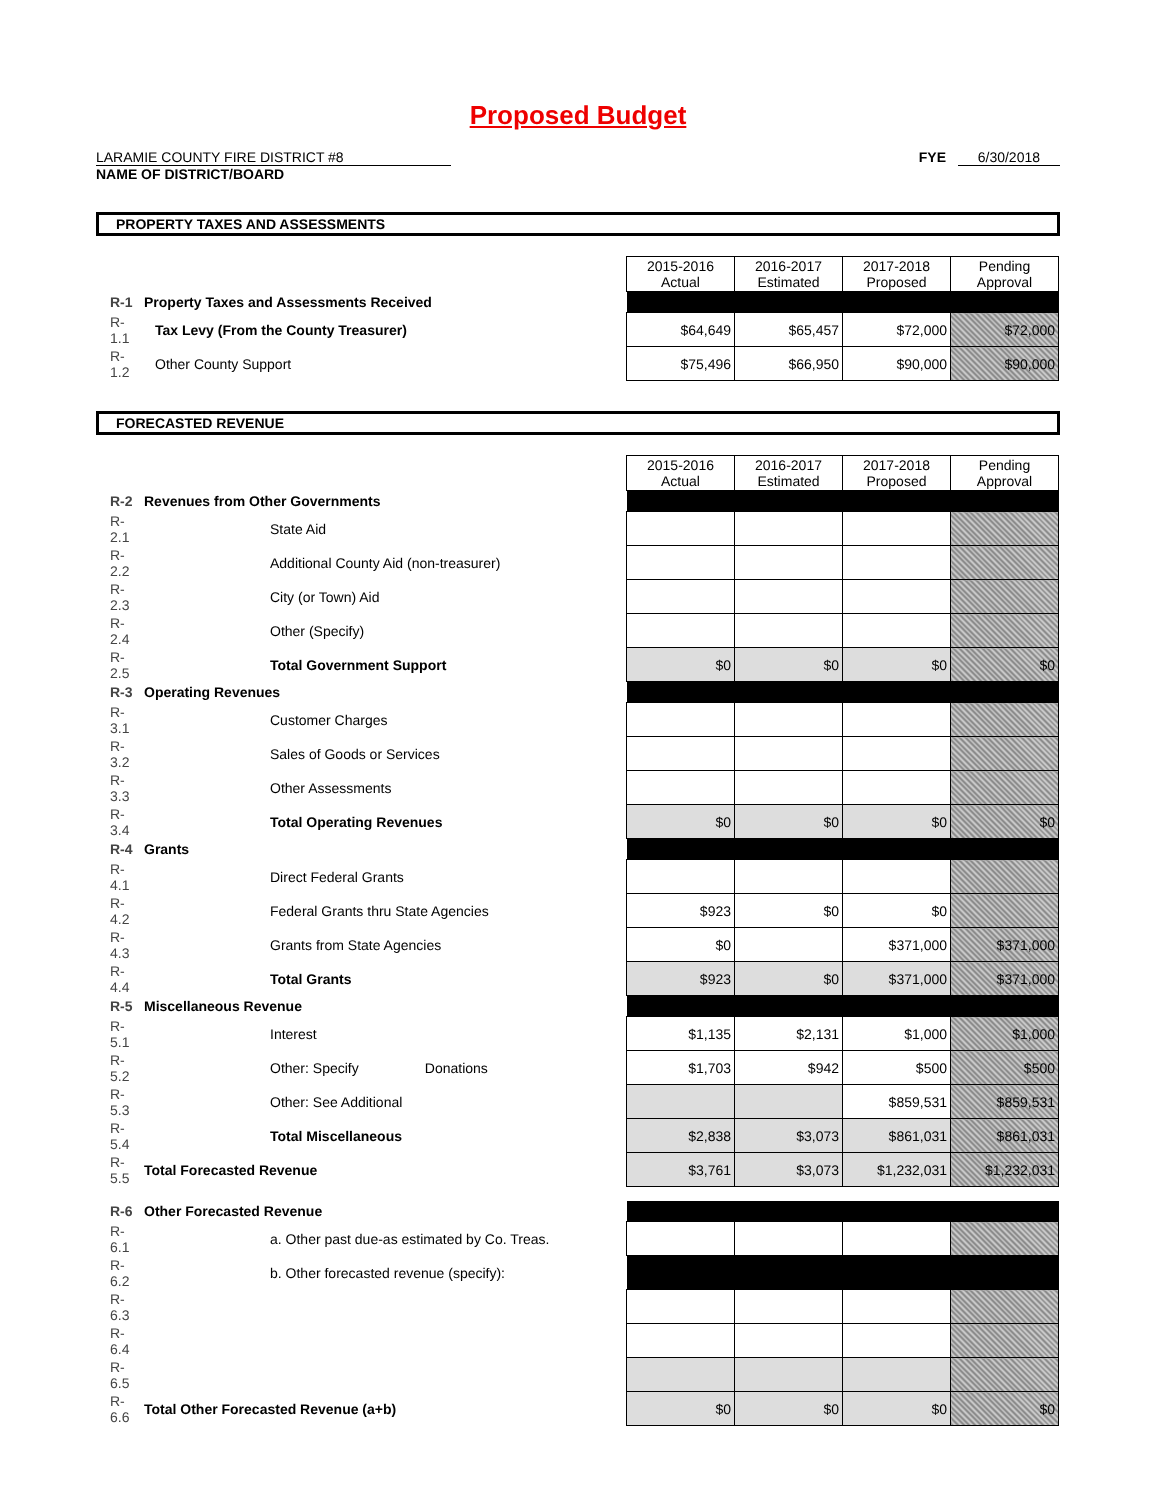Proposed Budget
LARAMIE COUNTY FIRE DISTRICT #8
NAME OF DISTRICT/BOARD
FYE 6/30/2018
PROPERTY TAXES AND ASSESSMENTS
| | | | 2015-2016 Actual | 2016-2017 Estimated | 2017-2018 Proposed | Pending Approval |
| R-1 | Property Taxes and Assessments Received | | | | | |
| R-1.1 | | Tax Levy (From the County Treasurer) | $64,649 | $65,457 | $72,000 | $72,000 |
| R-1.2 | | Other County Support | $75,496 | $66,950 | $90,000 | $90,000 |
FORECASTED REVENUE
| | | | 2015-2016 Actual | 2016-2017 Estimated | 2017-2018 Proposed | Pending Approval |
| R-2 | Revenues from Other Governments | | | | | |
| R-2.1 | | State Aid | | | | |
| R-2.2 | | Additional County Aid (non-treasurer) | | | | |
| R-2.3 | | City (or Town) Aid | | | | |
| R-2.4 | | Other (Specify) | | | | |
| R-2.5 | | Total Government Support | $0 | $0 | $0 | $0 |
| R-3 | Operating Revenues | | | | | |
| R-3.1 | | Customer Charges | | | | |
| R-3.2 | | Sales of Goods or Services | | | | |
| R-3.3 | | Other Assessments | | | | |
| R-3.4 | | Total Operating Revenues | $0 | $0 | $0 | $0 |
| R-4 | Grants | | | | | |
| R-4.1 | | Direct Federal Grants | | | | |
| R-4.2 | | Federal Grants thru State Agencies | $923 | $0 | $0 | |
| R-4.3 | | Grants from State Agencies | $0 | | $371,000 | $371,000 |
| R-4.4 | | Total Grants | $923 | $0 | $371,000 | $371,000 |
| R-5 | Miscellaneous Revenue | | | | | |
| R-5.1 | | Interest | $1,135 | $2,131 | $1,000 | $1,000 |
| R-5.2 | | Other: Specify Donations | $1,703 | $942 | $500 | $500 |
| R-5.3 | | Other: See Additional | | | $859,531 | $859,531 |
| R-5.4 | | Total Miscellaneous | $2,838 | $3,073 | $861,031 | $861,031 |
| R-5.5 | Total Forecasted Revenue | | $3,761 | $3,073 | $1,232,031 | $1,232,031 |
| R-6 | Other Forecasted Revenue | | | | | |
| R-6.1 | | a. Other past due-as estimated by Co. Treas. | | | | |
| R-6.2 | | b. Other forecasted revenue (specify): | | | | |
| R-6.3 | | | | | | |
| R-6.4 | | | | | | |
| R-6.5 | | | | | | |
| R-6.6 | Total Other Forecasted Revenue (a+b) | | $0 | $0 | $0 | $0 |